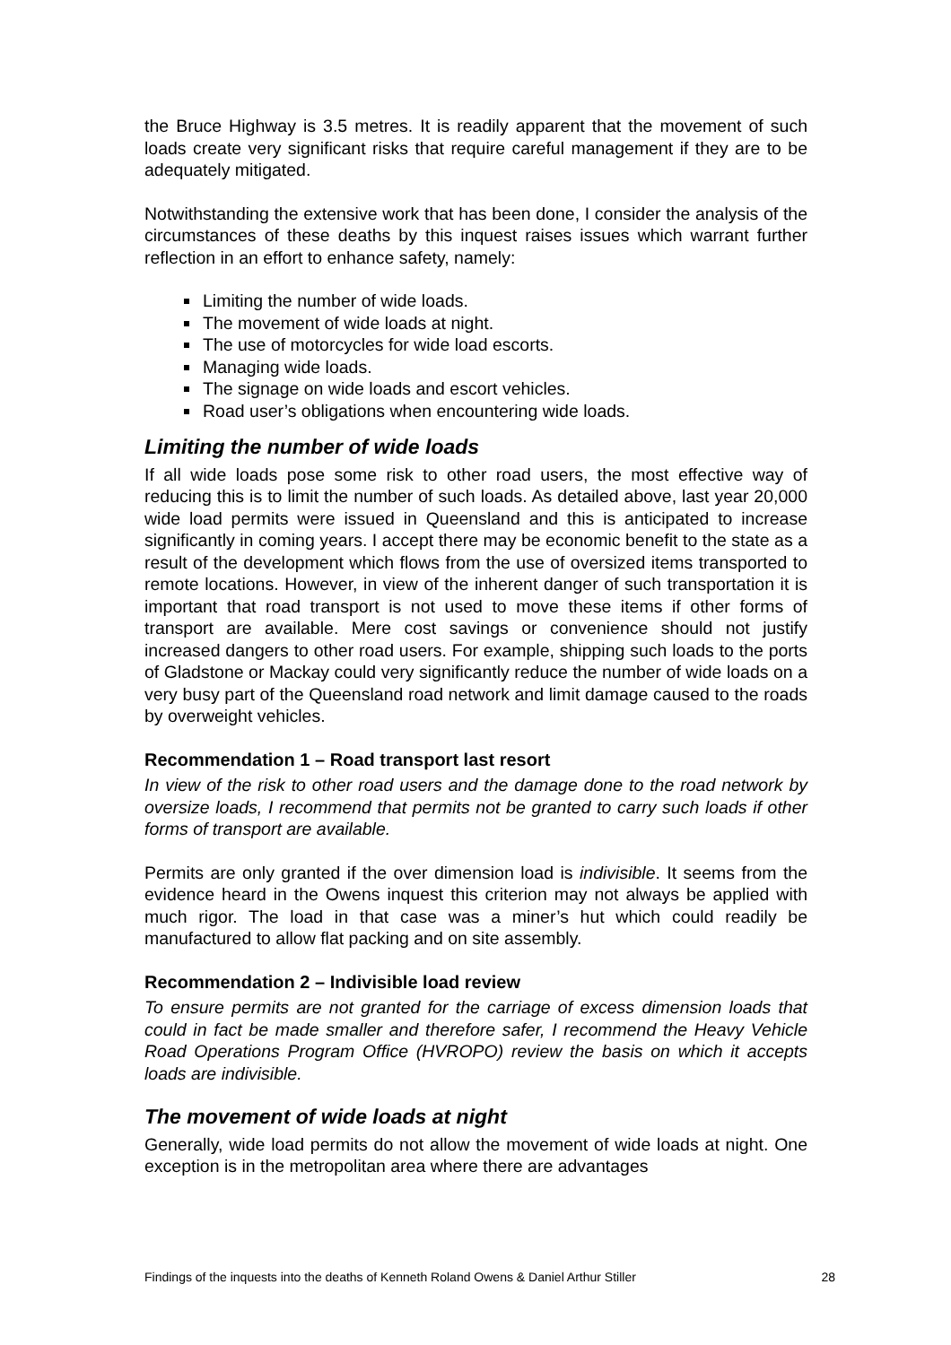the Bruce Highway is 3.5 metres. It is readily apparent that the movement of such loads create very significant risks that require careful management if they are to be adequately mitigated.
Notwithstanding the extensive work that has been done, I consider the analysis of the circumstances of these deaths by this inquest raises issues which warrant further reflection in an effort to enhance safety, namely:
Limiting the number of wide loads.
The movement of wide loads at night.
The use of motorcycles for wide load escorts.
Managing wide loads.
The signage on wide loads and escort vehicles.
Road user’s obligations when encountering wide loads.
Limiting the number of wide loads
If all wide loads pose some risk to other road users, the most effective way of reducing this is to limit the number of such loads. As detailed above, last year 20,000 wide load permits were issued in Queensland and this is anticipated to increase significantly in coming years. I accept there may be economic benefit to the state as a result of the development which flows from the use of oversized items transported to remote locations. However, in view of the inherent danger of such transportation it is important that road transport is not used to move these items if other forms of transport are available. Mere cost savings or convenience should not justify increased dangers to other road users. For example, shipping such loads to the ports of Gladstone or Mackay could very significantly reduce the number of wide loads on a very busy part of the Queensland road network and limit damage caused to the roads by overweight vehicles.
Recommendation 1 – Road transport last resort
In view of the risk to other road users and the damage done to the road network by oversize loads, I recommend that permits not be granted to carry such loads if other forms of transport are available.
Permits are only granted if the over dimension load is indivisible. It seems from the evidence heard in the Owens inquest this criterion may not always be applied with much rigor. The load in that case was a miner’s hut which could readily be manufactured to allow flat packing and on site assembly.
Recommendation 2 – Indivisible load review
To ensure permits are not granted for the carriage of excess dimension loads that could in fact be made smaller and therefore safer, I recommend the Heavy Vehicle Road Operations Program Office (HVROPO) review the basis on which it accepts loads are indivisible.
The movement of wide loads at night
Generally, wide load permits do not allow the movement of wide loads at night. One exception is in the metropolitan area where there are advantages
Findings of the inquests into the deaths of Kenneth Roland Owens & Daniel Arthur Stiller 28